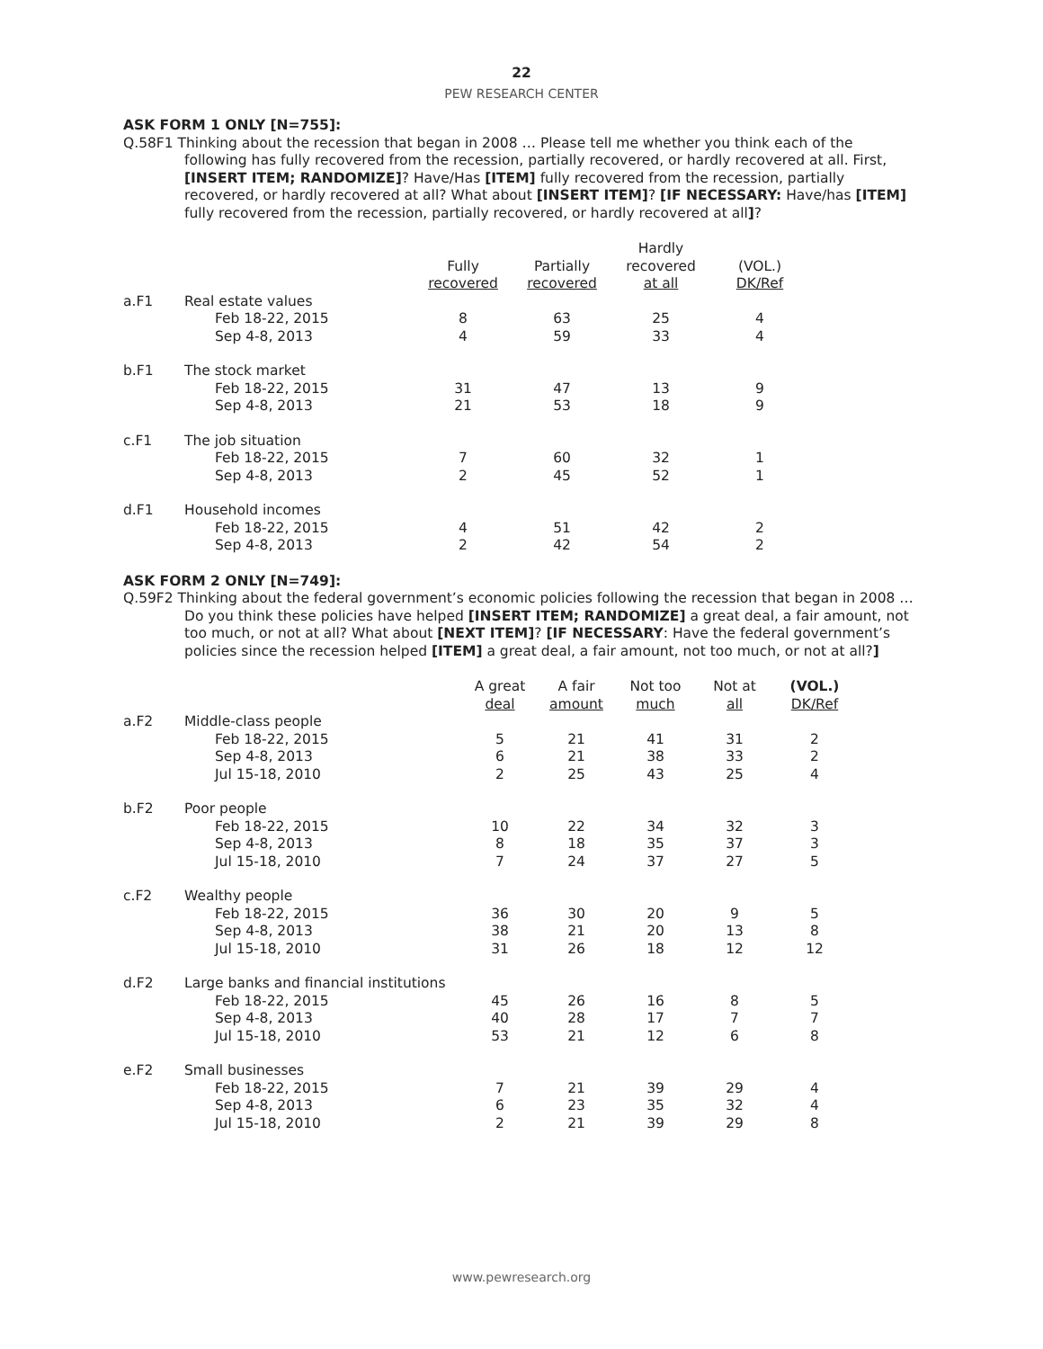22
PEW RESEARCH CENTER
ASK FORM 1 ONLY [N=755]:
Q.58F1 Thinking about the recession that began in 2008 … Please tell me whether you think each of the following has fully recovered from the recession, partially recovered, or hardly recovered at all. First, [INSERT ITEM; RANDOMIZE]? Have/Has [ITEM] fully recovered from the recession, partially recovered, or hardly recovered at all? What about [INSERT ITEM]? [IF NECESSARY: Have/has [ITEM] fully recovered from the recession, partially recovered, or hardly recovered at all]?
| | | Fully recovered | Partially recovered | Hardly recovered at all | (VOL.) DK/Ref |
| --- | --- | --- | --- | --- | --- |
| a.F1 | Real estate values | | | | |
| | Feb 18-22, 2015 | 8 | 63 | 25 | 4 |
| | Sep 4-8, 2013 | 4 | 59 | 33 | 4 |
| b.F1 | The stock market | | | | |
| | Feb 18-22, 2015 | 31 | 47 | 13 | 9 |
| | Sep 4-8, 2013 | 21 | 53 | 18 | 9 |
| c.F1 | The job situation | | | | |
| | Feb 18-22, 2015 | 7 | 60 | 32 | 1 |
| | Sep 4-8, 2013 | 2 | 45 | 52 | 1 |
| d.F1 | Household incomes | | | | |
| | Feb 18-22, 2015 | 4 | 51 | 42 | 2 |
| | Sep 4-8, 2013 | 2 | 42 | 54 | 2 |
ASK FORM 2 ONLY [N=749]:
Q.59F2 Thinking about the federal government’s economic policies following the recession that began in 2008 … Do you think these policies have helped [INSERT ITEM; RANDOMIZE] a great deal, a fair amount, not too much, or not at all? What about [NEXT ITEM]? [IF NECESSARY: Have the federal government’s policies since the recession helped [ITEM] a great deal, a fair amount, not too much, or not at all?]
| | | A great deal | A fair amount | Not too much | Not at all | (VOL.) DK/Ref |
| --- | --- | --- | --- | --- | --- | --- |
| a.F2 | Middle-class people | | | | | |
| | Feb 18-22, 2015 | 5 | 21 | 41 | 31 | 2 |
| | Sep 4-8, 2013 | 6 | 21 | 38 | 33 | 2 |
| | Jul 15-18, 2010 | 2 | 25 | 43 | 25 | 4 |
| b.F2 | Poor people | | | | | |
| | Feb 18-22, 2015 | 10 | 22 | 34 | 32 | 3 |
| | Sep 4-8, 2013 | 8 | 18 | 35 | 37 | 3 |
| | Jul 15-18, 2010 | 7 | 24 | 37 | 27 | 5 |
| c.F2 | Wealthy people | | | | | |
| | Feb 18-22, 2015 | 36 | 30 | 20 | 9 | 5 |
| | Sep 4-8, 2013 | 38 | 21 | 20 | 13 | 8 |
| | Jul 15-18, 2010 | 31 | 26 | 18 | 12 | 12 |
| d.F2 | Large banks and financial institutions | | | | | |
| | Feb 18-22, 2015 | 45 | 26 | 16 | 8 | 5 |
| | Sep 4-8, 2013 | 40 | 28 | 17 | 7 | 7 |
| | Jul 15-18, 2010 | 53 | 21 | 12 | 6 | 8 |
| e.F2 | Small businesses | | | | | |
| | Feb 18-22, 2015 | 7 | 21 | 39 | 29 | 4 |
| | Sep 4-8, 2013 | 6 | 23 | 35 | 32 | 4 |
| | Jul 15-18, 2010 | 2 | 21 | 39 | 29 | 8 |
www.pewresearch.org